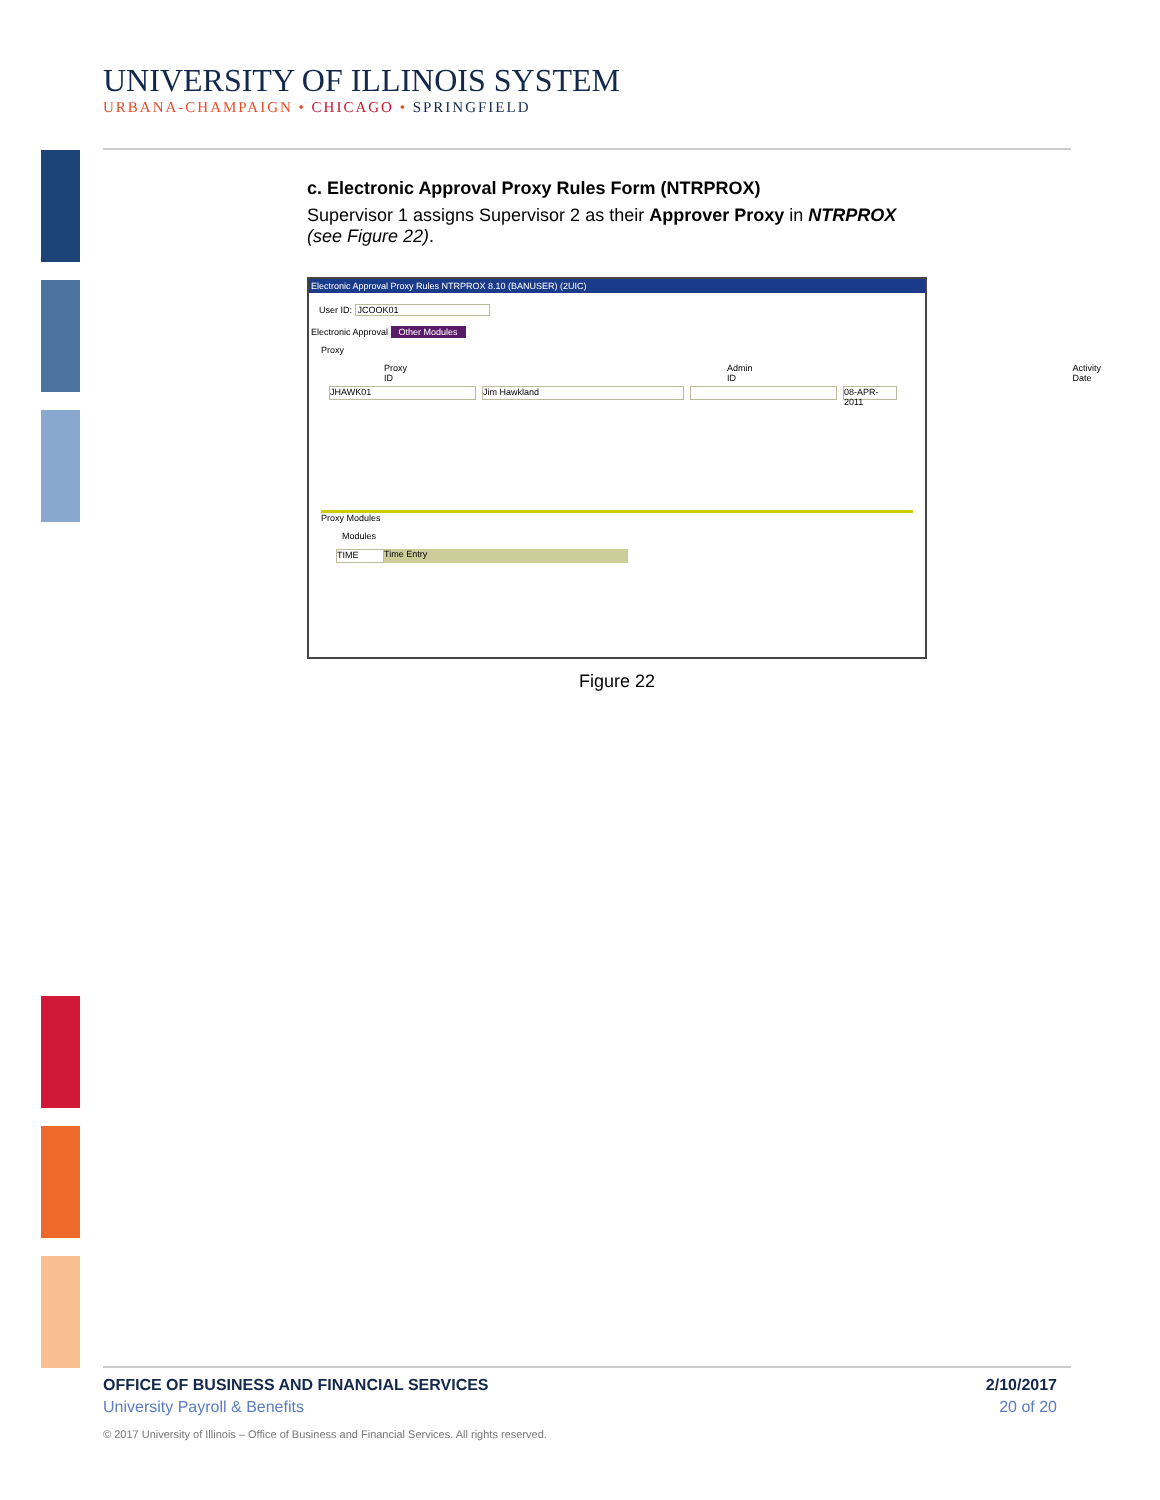UNIVERSITY OF ILLINOIS SYSTEM
URBANA-CHAMPAIGN • CHICAGO • SPRINGFIELD
c. Electronic Approval Proxy Rules Form (NTRPROX)
Supervisor 1 assigns Supervisor 2 as their Approver Proxy in NTRPROX (see Figure 22).
Electronic Approval Proxy Rules NTRPROX 8.10 (BANUSER) (2UIC)
User ID: JCOOK01
Electronic Approval Other Modules
Proxy
Proxy ID Admin ID Activity Date
JHAWK01 Jim Hawkland 08-APR-2011
Proxy Modules
Modules
TIME
Time Entry
Figure 22
OFFICE OF BUSINESS AND FINANCIAL SERVICES 2/10/2017
University Payroll & Benefits 20 of 20
© 2017 University of Illinois – Office of Business and Financial Services. All rights reserved.